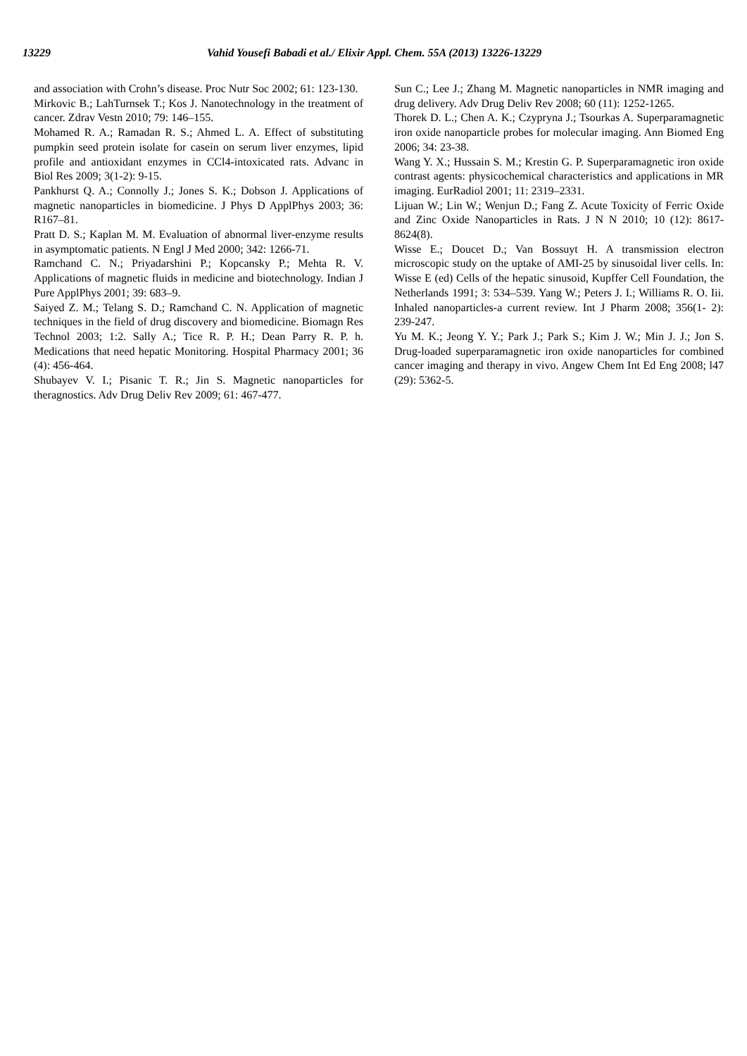13229 Vahid Yousefi Babadi et al./ Elixir Appl. Chem. 55A (2013) 13226-13229
and association with Crohn’s disease. Proc Nutr Soc 2002; 61: 123-130.
Mirkovic B.; LahTurnsek T.; Kos J. Nanotechnology in the treatment of cancer. Zdrav Vestn 2010; 79: 146–155.
Mohamed R. A.; Ramadan R. S.; Ahmed L. A. Effect of substituting pumpkin seed protein isolate for casein on serum liver enzymes, lipid profile and antioxidant enzymes in CCl4-intoxicated rats. Advanc in Biol Res 2009; 3(1-2): 9-15.
Pankhurst Q. A.; Connolly J.; Jones S. K.; Dobson J. Applications of magnetic nanoparticles in biomedicine. J Phys D ApplPhys 2003; 36: R167–81.
Pratt D. S.; Kaplan M. M. Evaluation of abnormal liver-enzyme results in asymptomatic patients. N Engl J Med 2000; 342: 1266-71.
Ramchand C. N.; Priyadarshini P.; Kopcansky P.; Mehta R. V. Applications of magnetic fluids in medicine and biotechnology. Indian J Pure ApplPhys 2001; 39: 683–9.
Saiyed Z. M.; Telang S. D.; Ramchand C. N. Application of magnetic techniques in the field of drug discovery and biomedicine. Biomagn Res Technol 2003; 1:2. Sally A.; Tice R. P. H.; Dean Parry R. P. h. Medications that need hepatic Monitoring. Hospital Pharmacy 2001; 36 (4): 456-464.
Shubayev V. I.; Pisanic T. R.; Jin S. Magnetic nanoparticles for theragnostics. Adv Drug Deliv Rev 2009; 61: 467-477.
Sun C.; Lee J.; Zhang M. Magnetic nanoparticles in NMR imaging and drug delivery. Adv Drug Deliv Rev 2008; 60 (11): 1252-1265.
Thorek D. L.; Chen A. K.; Czypryna J.; Tsourkas A. Superparamagnetic iron oxide nanoparticle probes for molecular imaging. Ann Biomed Eng 2006; 34: 23-38.
Wang Y. X.; Hussain S. M.; Krestin G. P. Superparamagnetic iron oxide contrast agents: physicochemical characteristics and applications in MR imaging. EurRadiol 2001; 11: 2319–2331.
Lijuan W.; Lin W.; Wenjun D.; Fang Z. Acute Toxicity of Ferric Oxide and Zinc Oxide Nanoparticles in Rats. J N N 2010; 10 (12): 8617-8624(8).
Wisse E.; Doucet D.; Van Bossuyt H. A transmission electron microscopic study on the uptake of AMI-25 by sinusoidal liver cells. In: Wisse E (ed) Cells of the hepatic sinusoid, Kupffer Cell Foundation, the Netherlands 1991; 3: 534–539. Yang W.; Peters J. I.; Williams R. O. Iii. Inhaled nanoparticles-a current review. Int J Pharm 2008; 356(1- 2): 239-247.
Yu M. K.; Jeong Y. Y.; Park J.; Park S.; Kim J. W.; Min J. J.; Jon S. Drug-loaded superparamagnetic iron oxide nanoparticles for combined cancer imaging and therapy in vivo. Angew Chem Int Ed Eng 2008; l47 (29): 5362-5.